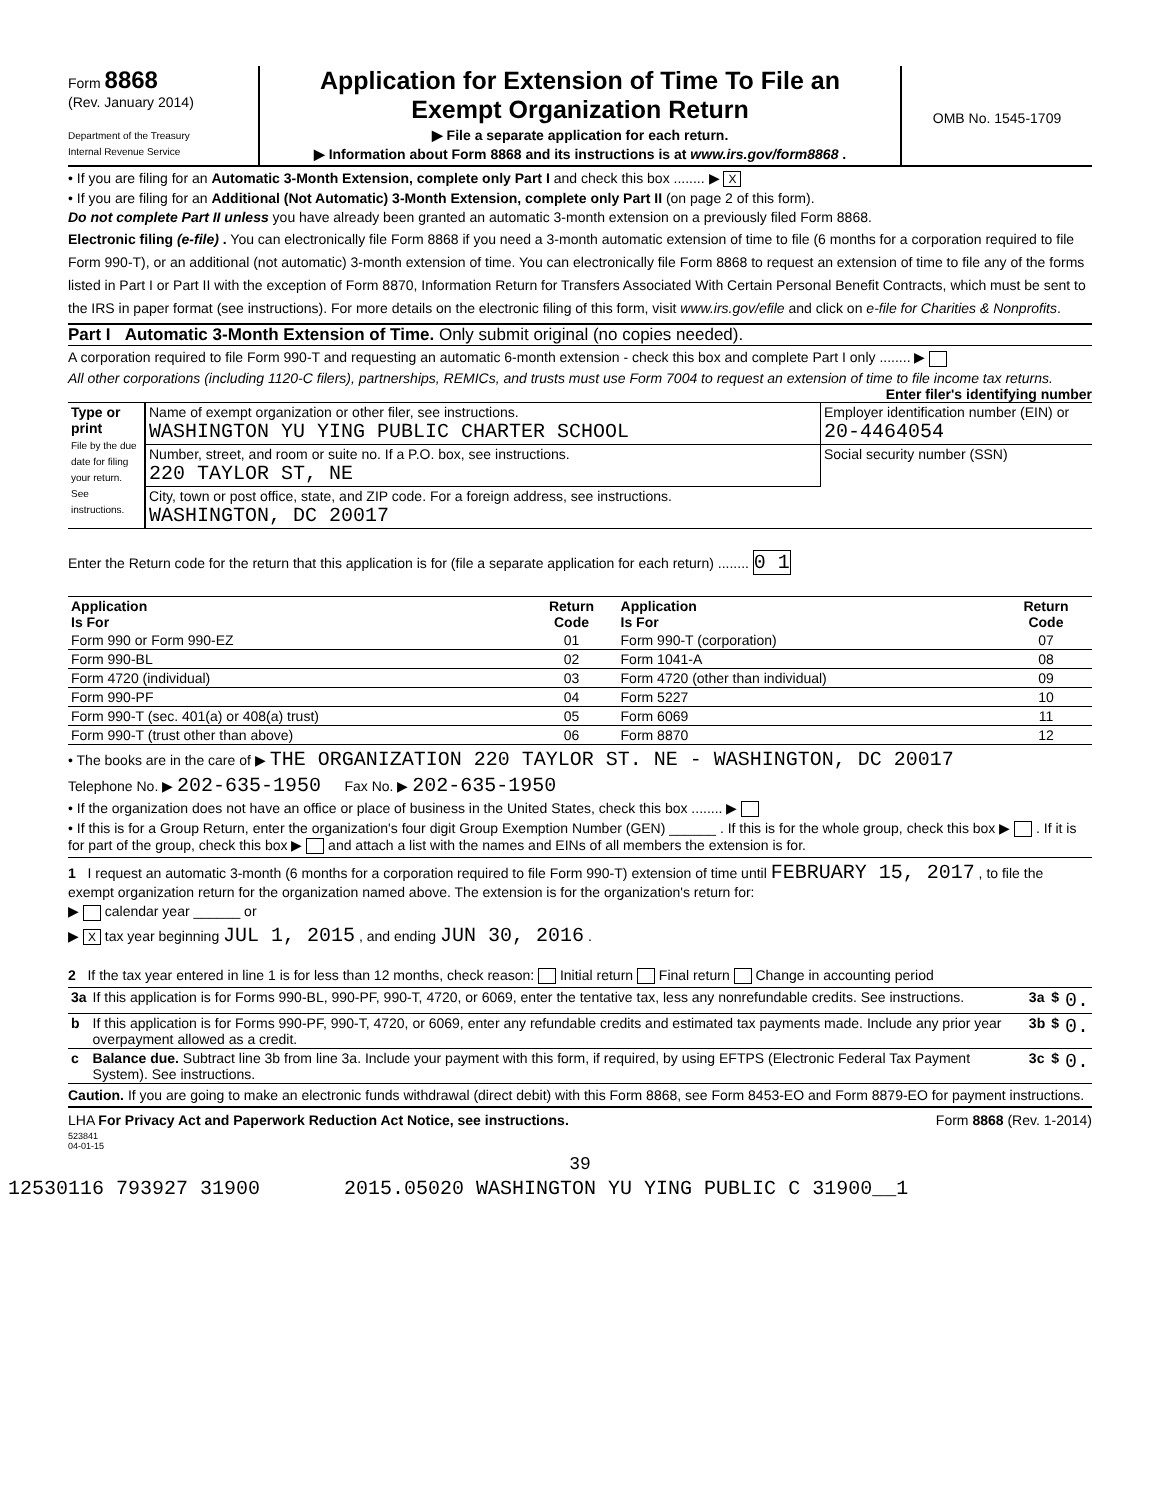Form 8868
(Rev. January 2014)
Department of the Treasury
Internal Revenue Service
Application for Extension of Time To File an
Exempt Organization Return
▶ File a separate application for each return.
▶ Information about Form 8868 and its instructions is at www.irs.gov/form8868 .
OMB No. 1545-1709
• If you are filing for an Automatic 3-Month Extension, complete only Part I and check this box ........ ▶ X
• If you are filing for an Additional (Not Automatic) 3-Month Extension, complete only Part II (on page 2 of this form).
Do not complete Part II unless you have already been granted an automatic 3-month extension on a previously filed Form 8868.
Electronic filing (e-file) . You can electronically file Form 8868 if you need a 3-month automatic extension of time to file (6 months for a corporation required to file Form 990-T), or an additional (not automatic) 3-month extension of time. You can electronically file Form 8868 to request an extension of time to file any of the forms listed in Part I or Part II with the exception of Form 8870, Information Return for Transfers Associated With Certain Personal Benefit Contracts, which must be sent to the IRS in paper format (see instructions). For more details on the electronic filing of this form, visit www.irs.gov/efile and click on e-file for Charities & Nonprofits.
Part I Automatic 3-Month Extension of Time. Only submit original (no copies needed).
A corporation required to file Form 990-T and requesting an automatic 6-month extension - check this box and complete Part I only ........ ▶
All other corporations (including 1120-C filers), partnerships, REMICs, and trusts must use Form 7004 to request an extension of time to file income tax returns. Enter filer's identifying number
| Type or print File by the due date for filing your return. See instructions. | Name of exempt organization or other filer, see instructions. WASHINGTON YU YING PUBLIC CHARTER SCHOOL | Employer identification number (EIN) or 20-4464054 |
| | Number, street, and room or suite no. If a P.O. box, see instructions. 220 TAYLOR ST, NE | Social security number (SSN) |
| | City, town or post office, state, and ZIP code. For a foreign address, see instructions. WASHINGTON, DC 20017 | |
Enter the Return code for the return that this application is for (file a separate application for each return) ........ 0 1
| Application Is For | Return Code | Application Is For | Return Code |
| --- | --- | --- | --- |
| Form 990 or Form 990-EZ | 01 | Form 990-T (corporation) | 07 |
| Form 990-BL | 02 | Form 1041-A | 08 |
| Form 4720 (individual) | 03 | Form 4720 (other than individual) | 09 |
| Form 990-PF | 04 | Form 5227 | 10 |
| Form 990-T (sec. 401(a) or 408(a) trust) | 05 | Form 6069 | 11 |
| Form 990-T (trust other than above) | 06 | Form 8870 | 12 |
• The books are in the care of ▶ THE ORGANIZATION 220 TAYLOR ST. NE - WASHINGTON, DC 20017
Telephone No. ▶ 202-635-1950 Fax No. ▶ 202-635-1950
• If the organization does not have an office or place of business in the United States, check this box ........ ▶
• If this is for a Group Return, enter the organization's four digit Group Exemption Number (GEN) ______ . If this is for the whole group, check this box ▶ . If it is for part of the group, check this box ▶ and attach a list with the names and EINs of all members the extension is for.
1 I request an automatic 3-month (6 months for a corporation required to file Form 990-T) extension of time until FEBRUARY 15, 2017 , to file the exempt organization return for the organization named above. The extension is for the organization's return for:
▶ calendar year ______ or
▶ X tax year beginning JUL 1, 2015 , and ending JUN 30, 2016 .
2 If the tax year entered in line 1 is for less than 12 months, check reason: Initial return Final return Change in accounting period
| 3a | If this application is for Forms 990-BL, 990-PF, 990-T, 4720, or 6069, enter the tentative tax, less any nonrefundable credits. See instructions. | 3a | $ | 0. |
| b | If this application is for Forms 990-PF, 990-T, 4720, or 6069, enter any refundable credits and estimated tax payments made. Include any prior year overpayment allowed as a credit. | 3b | $ | 0. |
| c | Balance due. Subtract line 3b from line 3a. Include your payment with this form, if required, by using EFTPS (Electronic Federal Tax Payment System). See instructions. | 3c | $ | 0. |
Caution. If you are going to make an electronic funds withdrawal (direct debit) with this Form 8868, see Form 8453-EO and Form 8879-EO for payment instructions.
LHA For Privacy Act and Paperwork Reduction Act Notice, see instructions. Form 8868 (Rev. 1-2014)
523841
04-01-15
39
12530116 793927 31900 2015.05020 WASHINGTON YU YING PUBLIC C 31900__1